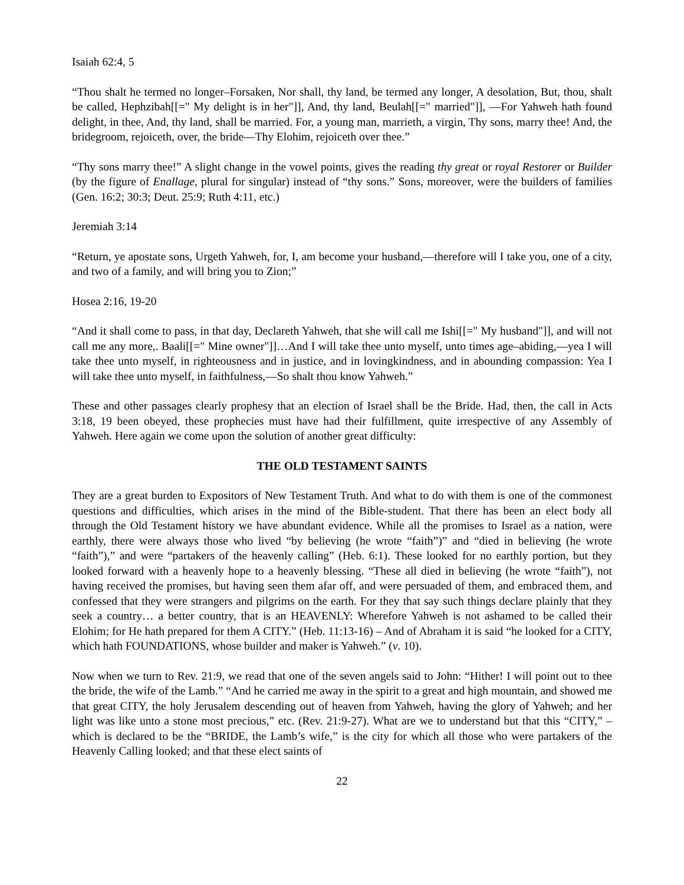Isaiah 62:4, 5
“Thou shalt he termed no longer–Forsaken, Nor shall, thy land, be termed any longer, A desolation, But, thou, shalt be called, Hephzibah[[=" My delight is in her"]], And, thy land, Beulah[[=" married"]], —For Yahweh hath found delight, in thee, And, thy land, shall be married. For, a young man, marrieth, a virgin, Thy sons, marry thee! And, the bridegroom, rejoiceth, over, the bride—Thy Elohim, rejoiceth over thee.”
“Thy sons marry thee!” A slight change in the vowel points, gives the reading thy great or royal Restorer or Builder (by the figure of Enallage, plural for singular) instead of “thy sons.” Sons, moreover, were the builders of families (Gen. 16:2; 30:3; Deut. 25:9; Ruth 4:11, etc.)
Jeremiah 3:14
“Return, ye apostate sons, Urgeth Yahweh, for, I, am become your husband,—therefore will I take you, one of a city, and two of a family, and will bring you to Zion;”
Hosea 2:16, 19-20
“And it shall come to pass, in that day, Declareth Yahweh, that she will call me Ishi[[=" My husband"]], and will not call me any more,. Baali[[=" Mine owner"]]…And I will take thee unto myself, unto times age–abiding,—yea I will take thee unto myself, in righteousness and in justice, and in lovingkindness, and in abounding compassion: Yea I will take thee unto myself, in faithfulness,—So shalt thou know Yahweh.”
These and other passages clearly prophesy that an election of Israel shall be the Bride. Had, then, the call in Acts 3:18, 19 been obeyed, these prophecies must have had their fulfillment, quite irrespective of any Assembly of Yahweh. Here again we come upon the solution of another great difficulty:
THE OLD TESTAMENT SAINTS
They are a great burden to Expositors of New Testament Truth. And what to do with them is one of the commonest questions and difficulties, which arises in the mind of the Bible-student. That there has been an elect body all through the Old Testament history we have abundant evidence. While all the promises to Israel as a nation, were earthly, there were always those who lived “by believing (he wrote “faith”)” and “died in believing (he wrote “faith”),” and were “partakers of the heavenly calling” (Heb. 6:1). These looked for no earthly portion, but they looked forward with a heavenly hope to a heavenly blessing. “These all died in believing (he wrote “faith”), not having received the promises, but having seen them afar off, and were persuaded of them, and embraced them, and confessed that they were strangers and pilgrims on the earth. For they that say such things declare plainly that they seek a country… a better country, that is an HEAVENLY: Wherefore Yahweh is not ashamed to be called their Elohim; for He hath prepared for them A CITY.” (Heb. 11:13-16) – And of Abraham it is said “he looked for a CITY, which hath FOUNDATIONS, whose builder and maker is Yahweh.” (v. 10).
Now when we turn to Rev. 21:9, we read that one of the seven angels said to John: “Hither! I will point out to thee the bride, the wife of the Lamb.” “And he carried me away in the spirit to a great and high mountain, and showed me that great CITY, the holy Jerusalem descending out of heaven from Yahweh, having the glory of Yahweh; and her light was like unto a stone most precious,” etc. (Rev. 21:9-27). What are we to understand but that this “CITY,” – which is declared to be the “BRIDE, the Lamb’s wife,” is the city for which all those who were partakers of the Heavenly Calling looked; and that these elect saints of
22